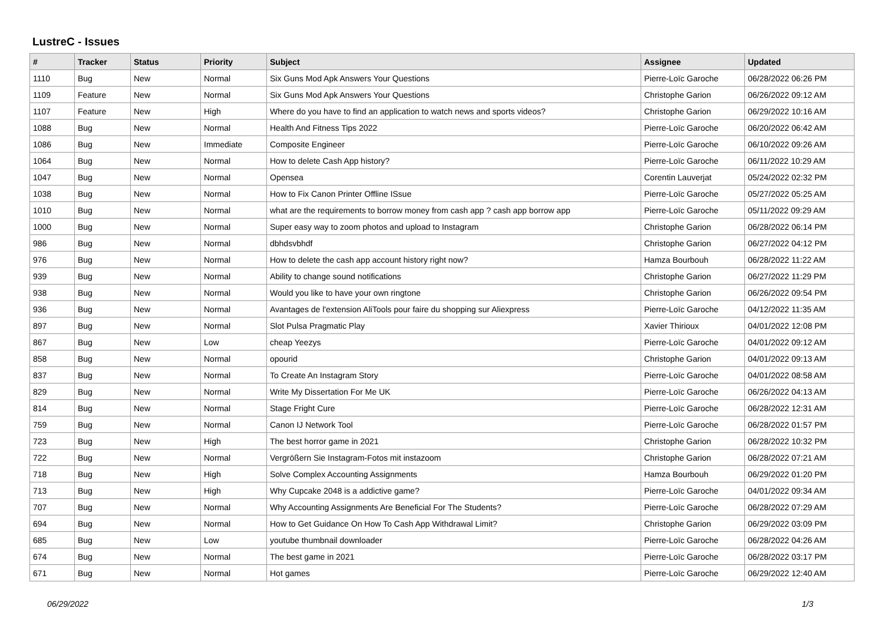LustreC - Issues
| # | Tracker | Status | Priority | Subject | Assignee | Updated |
| --- | --- | --- | --- | --- | --- | --- |
| 1110 | Bug | New | Normal | Six Guns Mod Apk Answers Your Questions | Pierre-Loïc Garoche | 06/28/2022 06:26 PM |
| 1109 | Feature | New | Normal | Six Guns Mod Apk Answers Your Questions | Christophe Garion | 06/26/2022 09:12 AM |
| 1107 | Feature | New | High | Where do you have to find an application to watch news and sports videos? | Christophe Garion | 06/29/2022 10:16 AM |
| 1088 | Bug | New | Normal | Health And Fitness Tips 2022 | Pierre-Loïc Garoche | 06/20/2022 06:42 AM |
| 1086 | Bug | New | Immediate | Composite Engineer | Pierre-Loïc Garoche | 06/10/2022 09:26 AM |
| 1064 | Bug | New | Normal | How to delete Cash App history? | Pierre-Loïc Garoche | 06/11/2022 10:29 AM |
| 1047 | Bug | New | Normal | Opensea | Corentin Lauverjat | 05/24/2022 02:32 PM |
| 1038 | Bug | New | Normal | How to Fix Canon Printer Offline ISsue | Pierre-Loïc Garoche | 05/27/2022 05:25 AM |
| 1010 | Bug | New | Normal | what are the requirements to borrow money from cash app ? cash app borrow app | Pierre-Loïc Garoche | 05/11/2022 09:29 AM |
| 1000 | Bug | New | Normal | Super easy way to zoom photos and upload to Instagram | Christophe Garion | 06/28/2022 06:14 PM |
| 986 | Bug | New | Normal | dbhdsvbhdf | Christophe Garion | 06/27/2022 04:12 PM |
| 976 | Bug | New | Normal | How to delete the cash app account history right now? | Hamza Bourbouh | 06/28/2022 11:22 AM |
| 939 | Bug | New | Normal | Ability to change sound notifications | Christophe Garion | 06/27/2022 11:29 PM |
| 938 | Bug | New | Normal | Would you like to have your own ringtone | Christophe Garion | 06/26/2022 09:54 PM |
| 936 | Bug | New | Normal | Avantages de l'extension AliTools pour faire du shopping sur Aliexpress | Pierre-Loïc Garoche | 04/12/2022 11:35 AM |
| 897 | Bug | New | Normal | Slot Pulsa Pragmatic Play | Xavier Thirioux | 04/01/2022 12:08 PM |
| 867 | Bug | New | Low | cheap Yeezys | Pierre-Loïc Garoche | 04/01/2022 09:12 AM |
| 858 | Bug | New | Normal | opourid | Christophe Garion | 04/01/2022 09:13 AM |
| 837 | Bug | New | Normal | To Create An Instagram Story | Pierre-Loïc Garoche | 04/01/2022 08:58 AM |
| 829 | Bug | New | Normal | Write My Dissertation For Me UK | Pierre-Loïc Garoche | 06/26/2022 04:13 AM |
| 814 | Bug | New | Normal | Stage Fright Cure | Pierre-Loïc Garoche | 06/28/2022 12:31 AM |
| 759 | Bug | New | Normal | Canon IJ Network Tool | Pierre-Loïc Garoche | 06/28/2022 01:57 PM |
| 723 | Bug | New | High | The best horror game in 2021 | Christophe Garion | 06/28/2022 10:32 PM |
| 722 | Bug | New | Normal | Vergrößern Sie Instagram-Fotos mit instazoom | Christophe Garion | 06/28/2022 07:21 AM |
| 718 | Bug | New | High | Solve Complex Accounting Assignments | Hamza Bourbouh | 06/29/2022 01:20 PM |
| 713 | Bug | New | High | Why Cupcake 2048 is a addictive game? | Pierre-Loïc Garoche | 04/01/2022 09:34 AM |
| 707 | Bug | New | Normal | Why Accounting Assignments Are Beneficial For The Students? | Pierre-Loïc Garoche | 06/28/2022 07:29 AM |
| 694 | Bug | New | Normal | How to Get Guidance On How To Cash App Withdrawal Limit? | Christophe Garion | 06/29/2022 03:09 PM |
| 685 | Bug | New | Low | youtube thumbnail downloader | Pierre-Loïc Garoche | 06/28/2022 04:26 AM |
| 674 | Bug | New | Normal | The best game in 2021 | Pierre-Loïc Garoche | 06/28/2022 03:17 PM |
| 671 | Bug | New | Normal | Hot games | Pierre-Loïc Garoche | 06/29/2022 12:40 AM |
06/29/2022 1/3